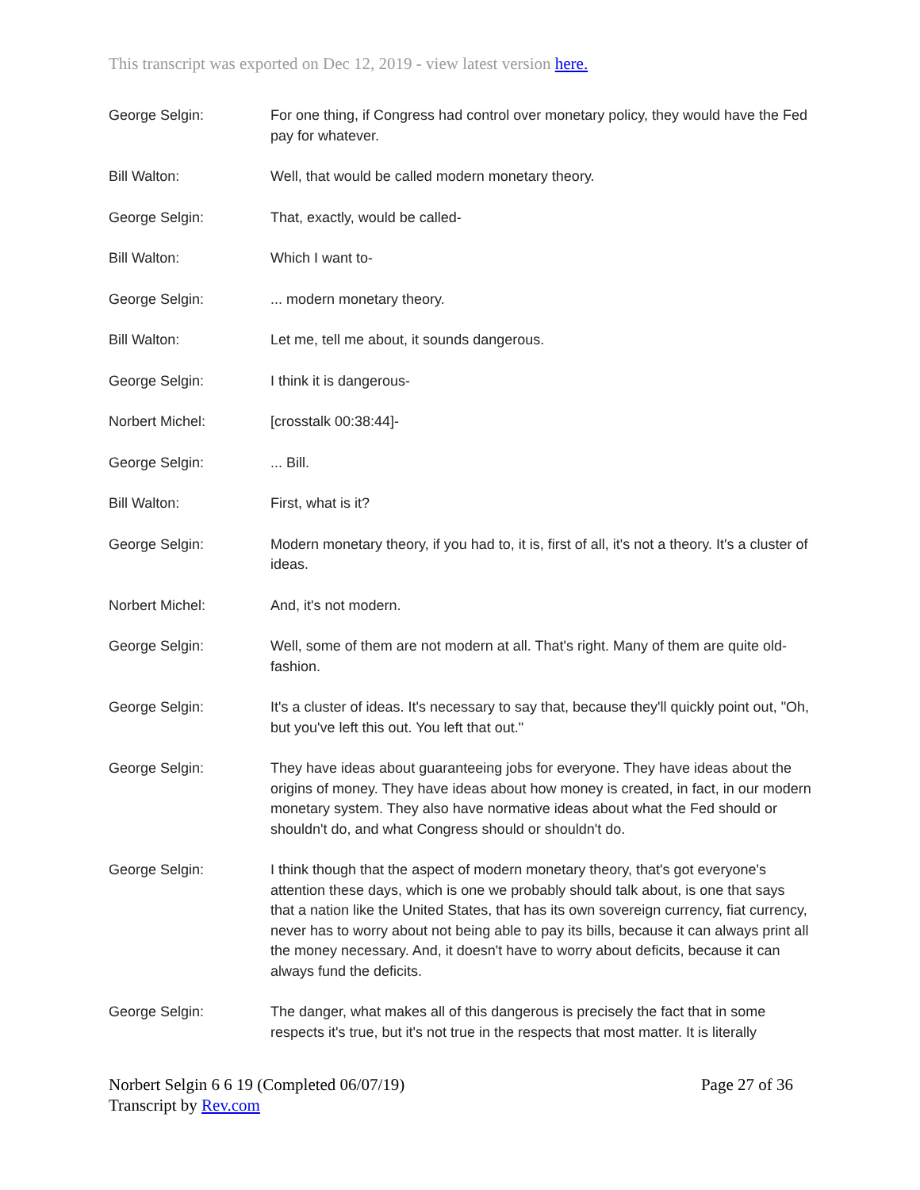This transcript was exported on Dec 12, 2019 - view latest version here.
George Selgin: For one thing, if Congress had control over monetary policy, they would have the Fed pay for whatever.
Bill Walton: Well, that would be called modern monetary theory.
George Selgin: That, exactly, would be called-
Bill Walton: Which I want to-
George Selgin: ... modern monetary theory.
Bill Walton: Let me, tell me about, it sounds dangerous.
George Selgin: I think it is dangerous-
Norbert Michel: [crosstalk 00:38:44]-
George Selgin: ... Bill.
Bill Walton: First, what is it?
George Selgin: Modern monetary theory, if you had to, it is, first of all, it's not a theory. It's a cluster of ideas.
Norbert Michel: And, it's not modern.
George Selgin: Well, some of them are not modern at all. That's right. Many of them are quite old-fashion.
George Selgin: It's a cluster of ideas. It's necessary to say that, because they'll quickly point out, "Oh, but you've left this out. You left that out."
George Selgin: They have ideas about guaranteeing jobs for everyone. They have ideas about the origins of money. They have ideas about how money is created, in fact, in our modern monetary system. They also have normative ideas about what the Fed should or shouldn't do, and what Congress should or shouldn't do.
George Selgin: I think though that the aspect of modern monetary theory, that's got everyone's attention these days, which is one we probably should talk about, is one that says that a nation like the United States, that has its own sovereign currency, fiat currency, never has to worry about not being able to pay its bills, because it can always print all the money necessary. And, it doesn't have to worry about deficits, because it can always fund the deficits.
George Selgin: The danger, what makes all of this dangerous is precisely the fact that in some respects it's true, but it's not true in the respects that most matter. It is literally
Norbert Selgin 6 6 19 (Completed 06/07/19) Page 27 of 36
Transcript by Rev.com